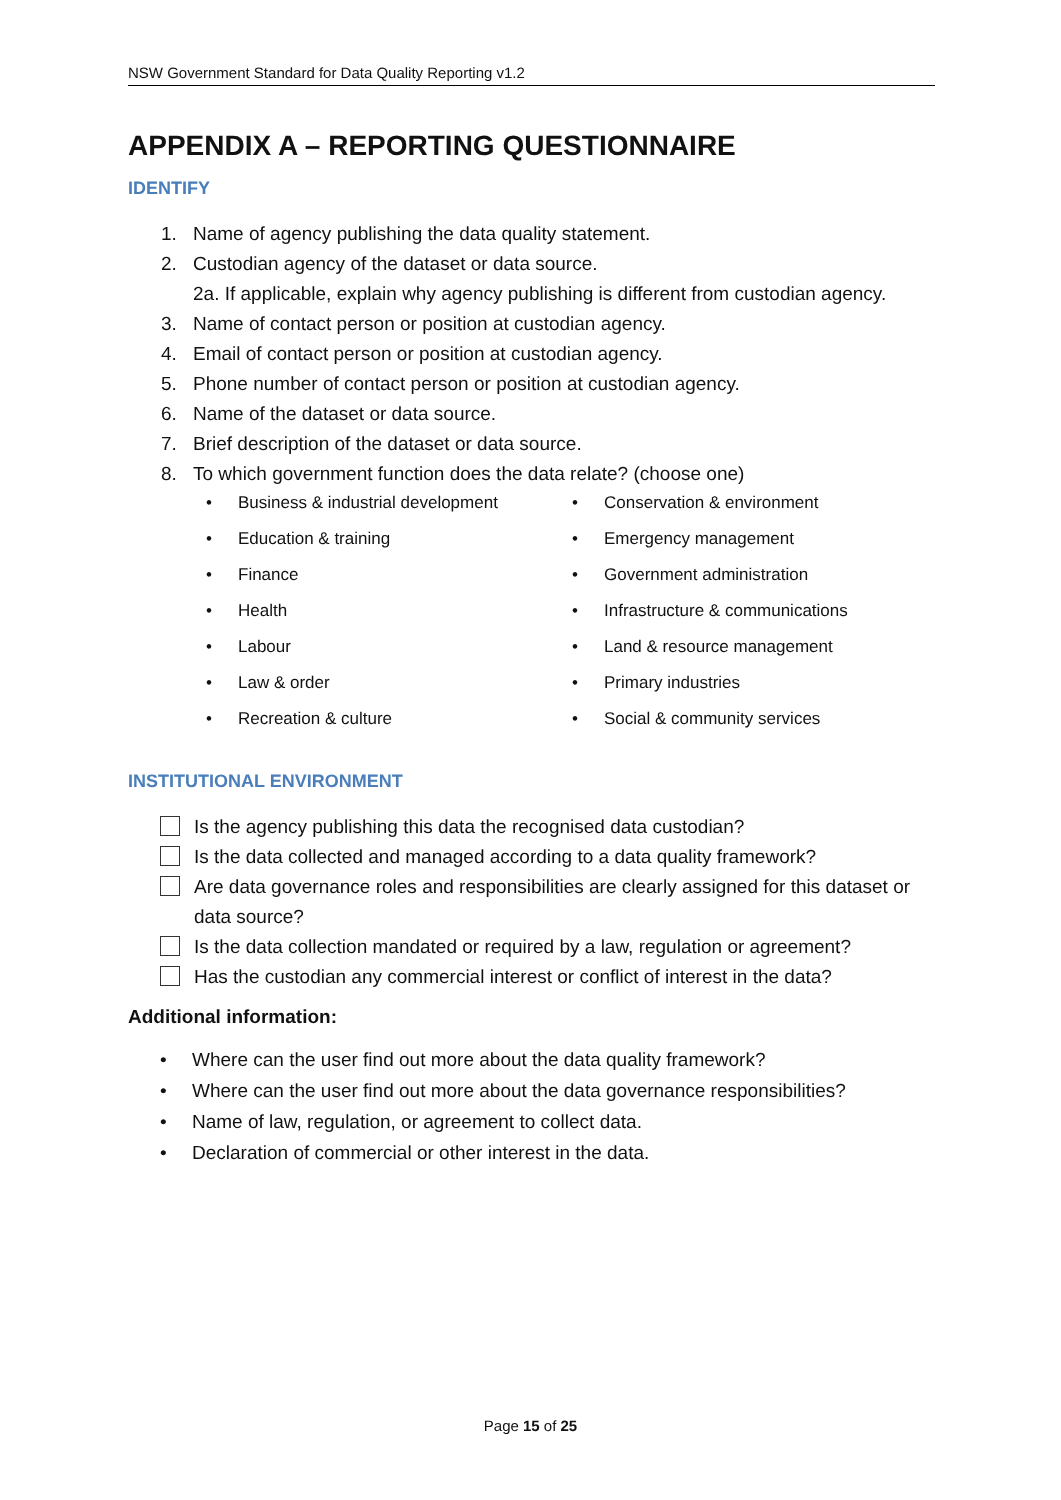NSW Government Standard for Data Quality Reporting v1.2
APPENDIX A – REPORTING QUESTIONNAIRE
IDENTIFY
1. Name of agency publishing the data quality statement.
2. Custodian agency of the dataset or data source.
2a. If applicable, explain why agency publishing is different from custodian agency.
3. Name of contact person or position at custodian agency.
4. Email of contact person or position at custodian agency.
5. Phone number of contact person or position at custodian agency.
6. Name of the dataset or data source.
7. Brief description of the dataset or data source.
8. To which government function does the data relate? (choose one)
• Business & industrial development
• Conservation & environment
• Education & training
• Emergency management
• Finance
• Government administration
• Health
• Infrastructure & communications
• Labour
• Land & resource management
• Law & order
• Primary industries
• Recreation & culture
• Social & community services
INSTITUTIONAL ENVIRONMENT
Is the agency publishing this data the recognised data custodian?
Is the data collected and managed according to a data quality framework?
Are data governance roles and responsibilities are clearly assigned for this dataset or data source?
Is the data collection mandated or required by a law, regulation or agreement?
Has the custodian any commercial interest or conflict of interest in the data?
Additional information:
• Where can the user find out more about the data quality framework?
• Where can the user find out more about the data governance responsibilities?
• Name of law, regulation, or agreement to collect data.
• Declaration of commercial or other interest in the data.
Page 15 of 25